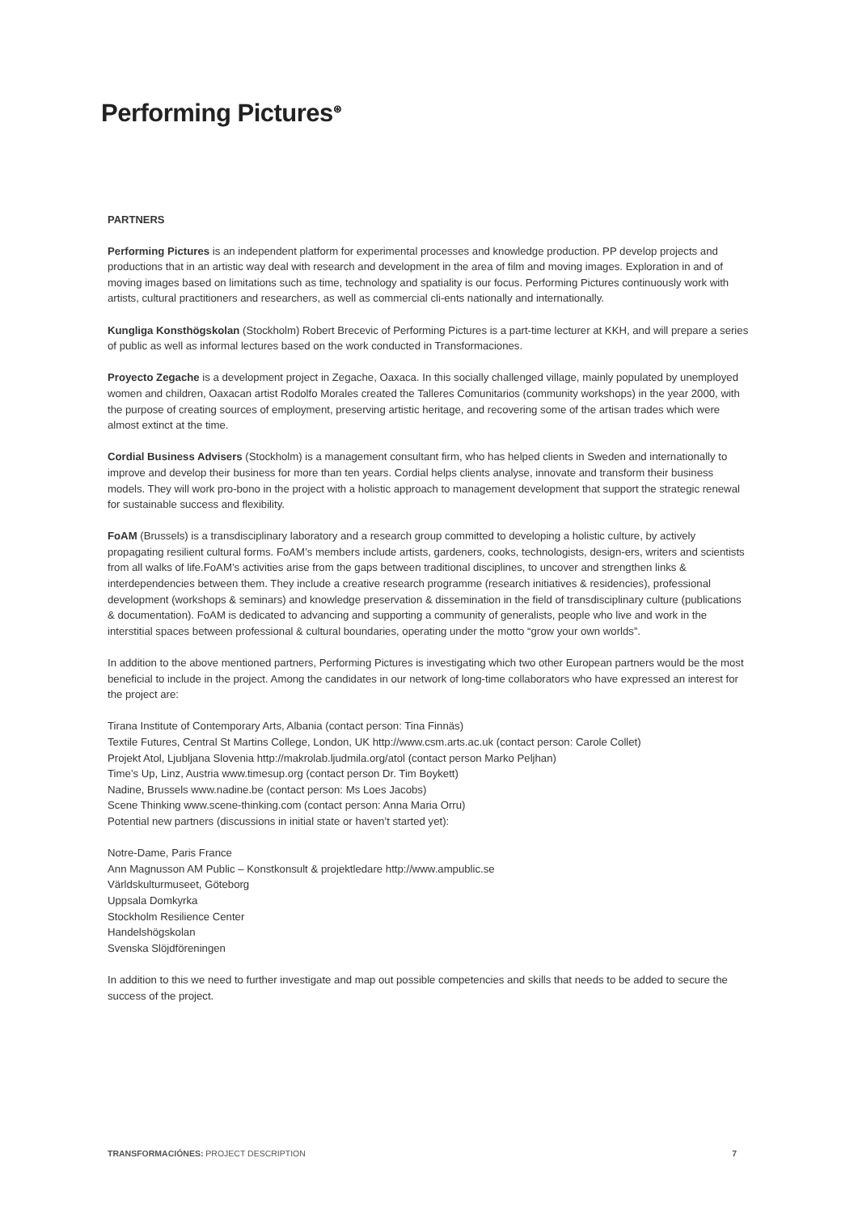Performing Pictures<sup>⊛</sup>
PARTNERS
Performing Pictures is an independent platform for experimental processes and knowledge production. PP develop projects and productions that in an artistic way deal with research and development in the area of film and moving images. Exploration in and of moving images based on limitations such as time, technology and spatiality is our focus. Performing Pictures continuously work with artists, cultural practitioners and researchers, as well as commercial cli-ents nationally and internationally.
Kungliga Konsthögskolan (Stockholm) Robert Brecevic of Performing Pictures is a part-time lecturer at KKH, and will prepare a series of public as well as informal lectures based on the work conducted in Transformaciones.
Proyecto Zegache is a development project in Zegache, Oaxaca. In this socially challenged village, mainly populated by unemployed women and children, Oaxacan artist Rodolfo Morales created the Talleres Comunitarios (community workshops) in the year 2000, with the purpose of creating sources of employment, preserving artistic heritage, and recovering some of the artisan trades which were almost extinct at the time.
Cordial Business Advisers (Stockholm) is a management consultant firm, who has helped clients in Sweden and internationally to improve and develop their business for more than ten years. Cordial helps clients analyse, innovate and transform their business models. They will work pro-bono in the project with a holistic approach to management development that support the strategic renewal for sustainable success and flexibility.
FoAM (Brussels) is a transdisciplinary laboratory and a research group committed to developing a holistic culture, by actively propagating resilient cultural forms. FoAM’s members include artists, gardeners, cooks, technologists, design-ers, writers and scientists from all walks of life.FoAM’s activities arise from the gaps between traditional disciplines, to uncover and strengthen links & interdependencies between them. They include a creative research programme (research initiatives & residencies), professional development (workshops & seminars) and knowledge preservation & dissemination in the field of transdisciplinary culture (publications & documentation). FoAM is dedicated to advancing and supporting a community of generalists, people who live and work in the interstitial spaces between professional & cultural boundaries, operating under the motto “grow your own worlds”.
In addition to the above mentioned partners, Performing Pictures is investigating which two other European partners would be the most beneficial to include in the project. Among the candidates in our network of long-time collaborators who have expressed an interest for the project are:
Tirana Institute of Contemporary Arts, Albania (contact person: Tina Finnäs)
Textile Futures, Central St Martins College, London, UK http://www.csm.arts.ac.uk (contact person: Carole Collet)
Projekt Atol, Ljubljana Slovenia http://makrolab.ljudmila.org/atol (contact person Marko Peljhan)
Time’s Up, Linz, Austria www.timesup.org (contact person Dr. Tim Boykett)
Nadine, Brussels www.nadine.be (contact person: Ms Loes Jacobs)
Scene Thinking www.scene-thinking.com (contact person: Anna Maria Orru)
Potential new partners (discussions in initial state or haven’t started yet):
Notre-Dame, Paris France
Ann Magnusson AM Public – Konstkonsult & projektledare http://www.ampublic.se
Världskulturmuseet, Göteborg
Uppsala Domkyrka
Stockholm Resilience Center
Handelshögskolan
Svenska Slöjdföreningen
In addition to this we need to further investigate and map out possible competencies and skills that needs to be added to secure the success of the project.
TRANSFORMACIÓNES: PROJECT DESCRIPTION 7